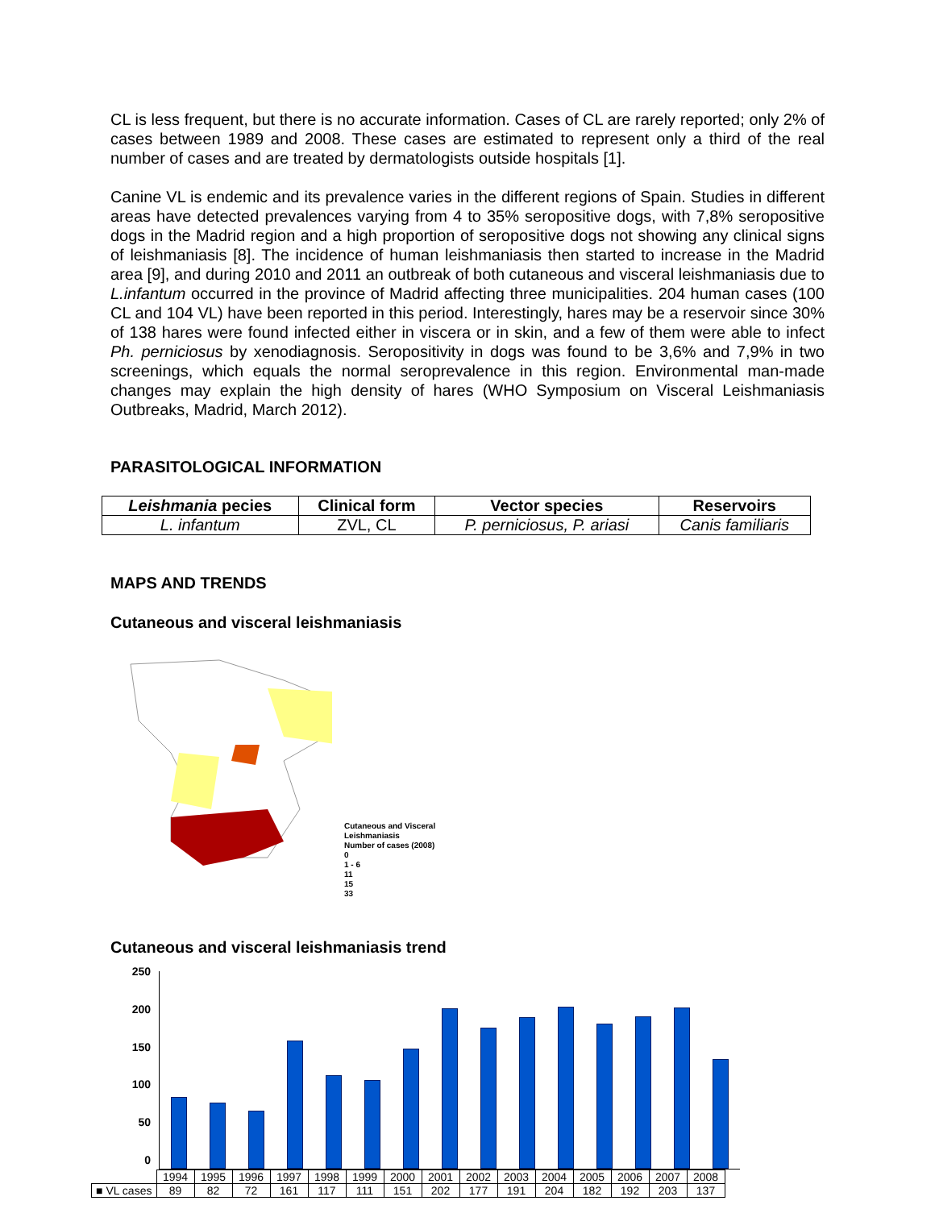CL is less frequent, but there is no accurate information. Cases of CL are rarely reported; only 2% of cases between 1989 and 2008. These cases are estimated to represent only a third of the real number of cases and are treated by dermatologists outside hospitals [1].
Canine VL is endemic and its prevalence varies in the different regions of Spain. Studies in different areas have detected prevalences varying from 4 to 35% seropositive dogs, with 7,8% seropositive dogs in the Madrid region and a high proportion of seropositive dogs not showing any clinical signs of leishmaniasis [8]. The incidence of human leishmaniasis then started to increase in the Madrid area [9], and during 2010 and 2011 an outbreak of both cutaneous and visceral leishmaniasis due to L.infantum occurred in the province of Madrid affecting three municipalities. 204 human cases (100 CL and 104 VL) have been reported in this period. Interestingly, hares may be a reservoir since 30% of 138 hares were found infected either in viscera or in skin, and a few of them were able to infect Ph. perniciosus by xenodiagnosis. Seropositivity in dogs was found to be 3,6% and 7,9% in two screenings, which equals the normal seroprevalence in this region. Environmental man-made changes may explain the high density of hares (WHO Symposium on Visceral Leishmaniasis Outbreaks, Madrid, March 2012).
PARASITOLOGICAL INFORMATION
| Leishmania pecies | Clinical form | Vector species | Reservoirs |
| --- | --- | --- | --- |
| L. infantum | ZVL, CL | P. perniciosus, P. ariasi | Canis familiaris |
MAPS AND TRENDS
Cutaneous and visceral leishmaniasis
Cutaneous and Visceral
Leishmaniasis
Number of cases (2008)
0
1 - 6
11
15
33
Cutaneous and visceral leishmaniasis trend
250
200
150
100
50
0
| | 1994 | 1995 | 1996 | 1997 | 1998 | 1999 | 2000 | 2001 | 2002 | 2003 | 2004 | 2005 | 2006 | 2007 | 2008 |
| ■ VL cases | 89 | 82 | 72 | 161 | 117 | 111 | 151 | 202 | 177 | 191 | 204 | 182 | 192 | 203 | 137 |